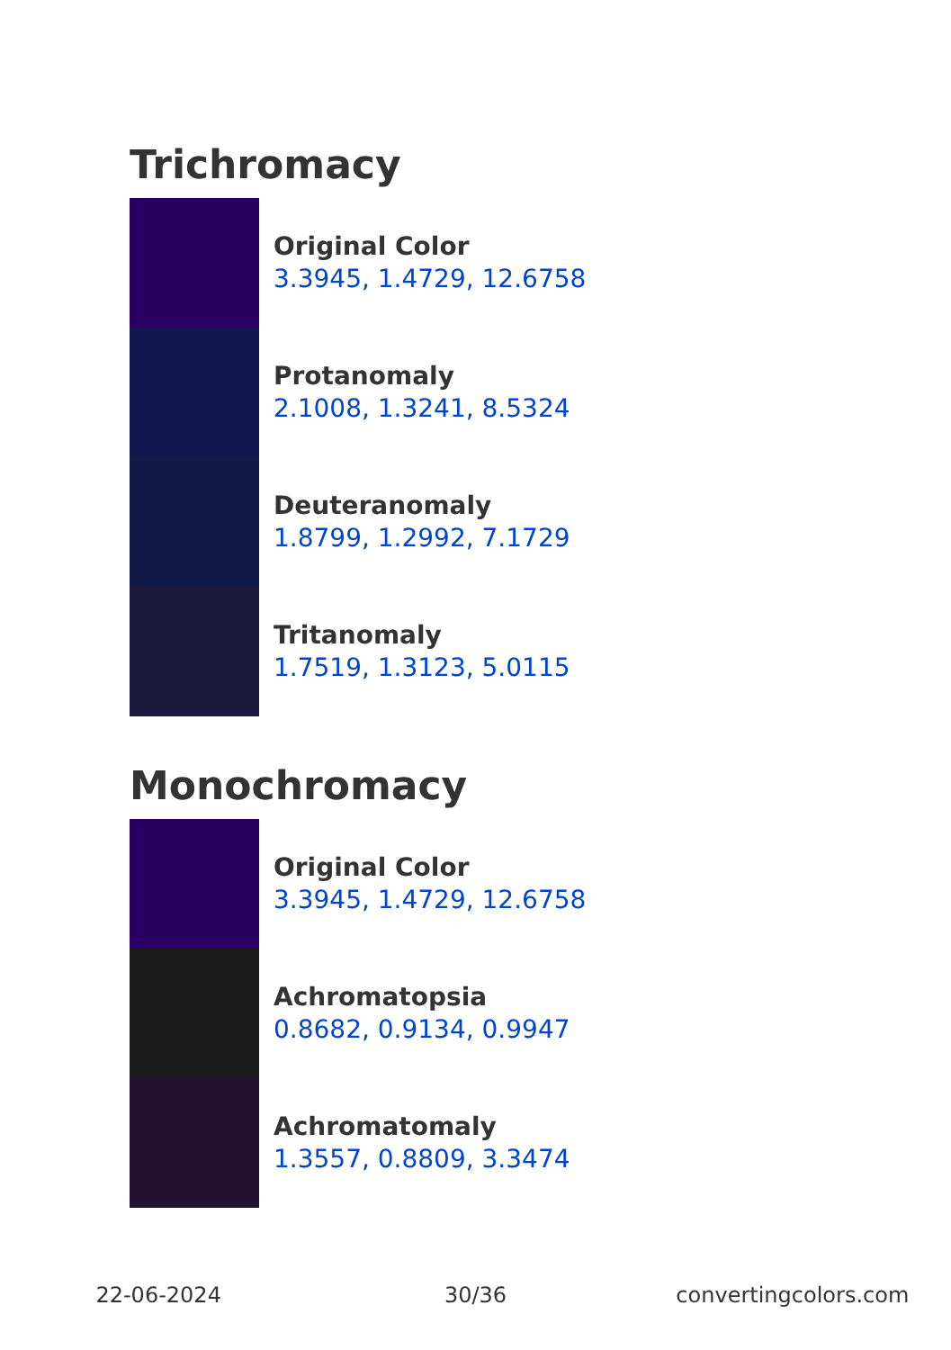Trichromacy
Original Color
3.3945, 1.4729, 12.6758
Protanomaly
2.1008, 1.3241, 8.5324
Deuteranomaly
1.8799, 1.2992, 7.1729
Tritanomaly
1.7519, 1.3123, 5.0115
Monochromacy
Original Color
3.3945, 1.4729, 12.6758
Achromatopsia
0.8682, 0.9134, 0.9947
Achromatomaly
1.3557, 0.8809, 3.3474
22-06-2024 30/36 convertingcolors.com